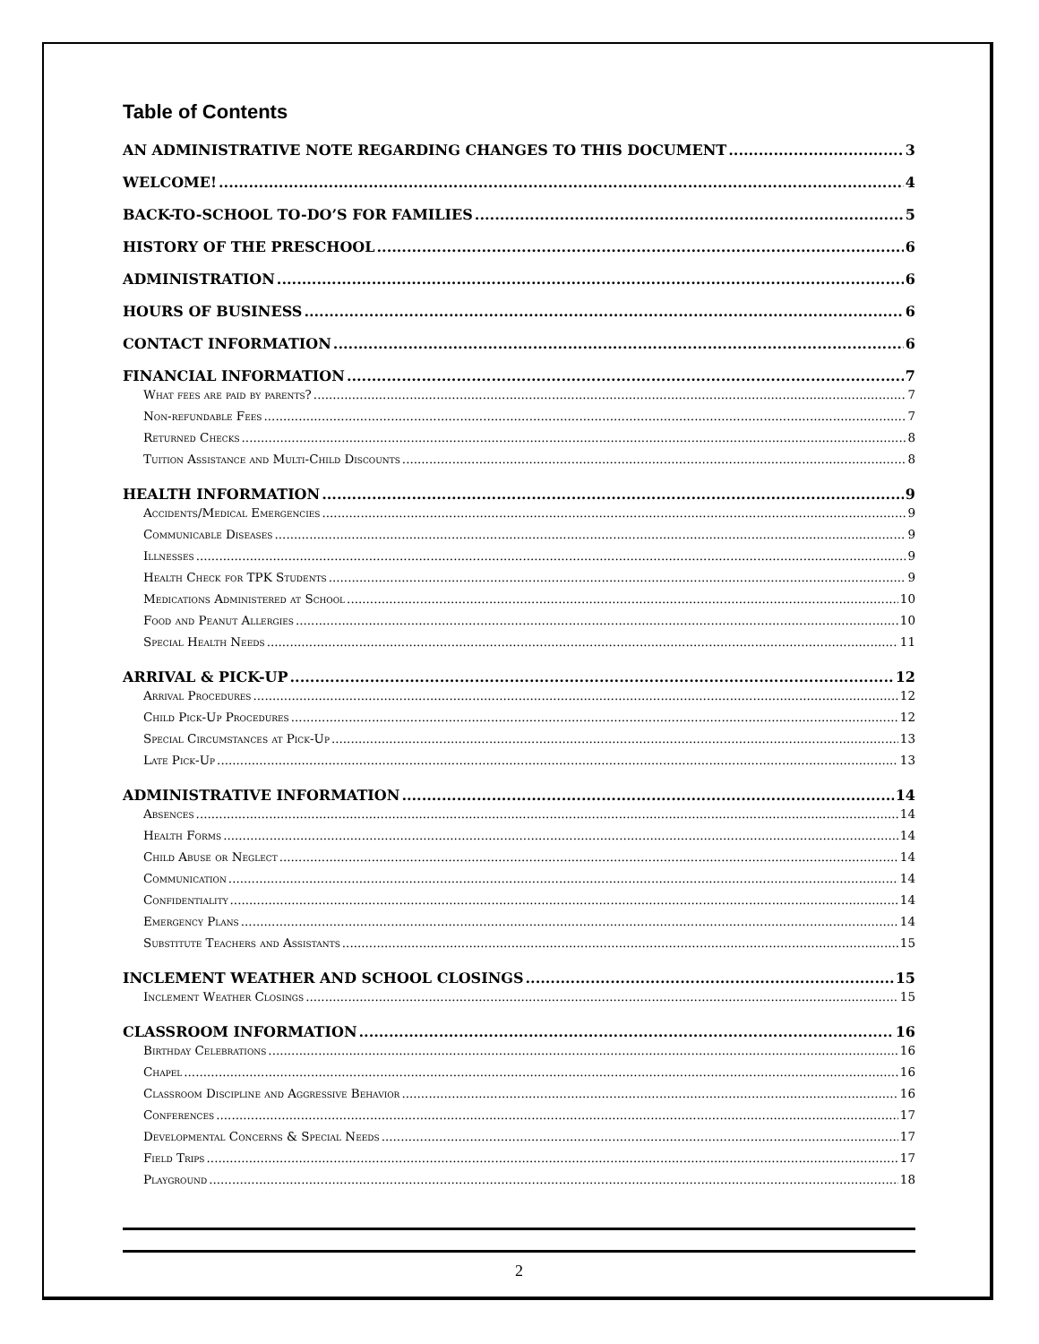Table of Contents
AN ADMINISTRATIVE NOTE REGARDING CHANGES TO THIS DOCUMENT 3
WELCOME! 4
BACK-TO-SCHOOL TO-DO’S FOR FAMILIES 5
HISTORY OF THE PRESCHOOL 6
ADMINISTRATION 6
HOURS OF BUSINESS 6
CONTACT INFORMATION 6
FINANCIAL INFORMATION 7
What fees are paid by parents? 7
Non-refundable Fees 7
Returned Checks 8
Tuition Assistance and Multi-Child Discounts 8
HEALTH INFORMATION 9
Accidents/Medical Emergencies 9
Communicable Diseases 9
Illnesses 9
Health Check for TPK Students 9
Medications Administered at School 10
Food and Peanut Allergies 10
Special Health Needs 11
ARRIVAL & PICK-UP 12
Arrival Procedures 12
Child Pick-Up Procedures 12
Special Circumstances at Pick-Up 13
Late Pick-Up 13
ADMINISTRATIVE INFORMATION 14
Absences 14
Health Forms 14
Child Abuse or Neglect 14
Communication 14
Confidentiality 14
Emergency Plans 14
Substitute Teachers and Assistants 15
INCLEMENT WEATHER AND SCHOOL CLOSINGS 15
Inclement Weather Closings 15
CLASSROOM INFORMATION 16
Birthday Celebrations 16
Chapel 16
Classroom Discipline and Aggressive Behavior 16
Conferences 17
Developmental Concerns & Special Needs 17
Field Trips 17
Playground 18
2